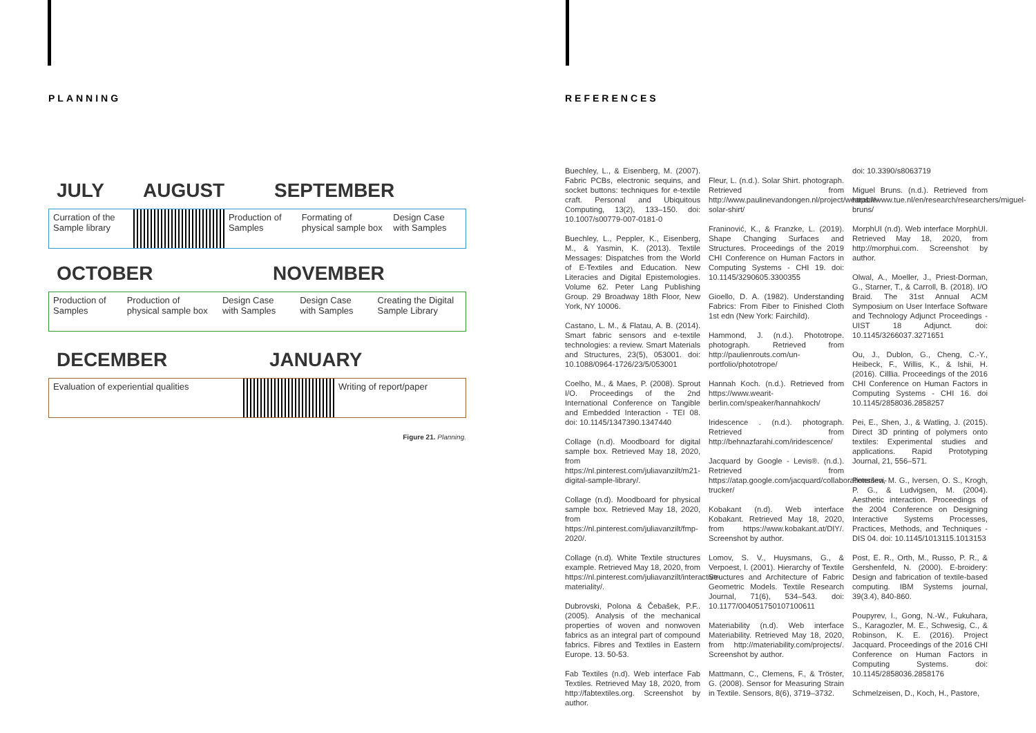PLANNING
JULY AUGUST SEPTEMBER
| Curration of the Sample library | | Production of Samples | Formating of physical sample box | Design Case with Samples |
OCTOBER NOVEMBER
| Production of Samples | Production of physical sample box | Design Case with Samples | Design Case with Samples | Creating the Digital Sample Library |
DECEMBER JANUARY
| Evaluation of experiential qualities | | Writing of report/paper |
Figure 21. Planning.
REFERENCES
Buechley, L., & Eisenberg, M. (2007). Fabric PCBs, electronic sequins, and socket buttons: techniques for e-textile craft. Personal and Ubiquitous Computing, 13(2), 133–150. doi: 10.1007/s00779-007-0181-0
Buechley, L., Peppler, K., Eisenberg, M., & Yasmin, K. (2013). Textile Messages: Dispatches from the World of E-Textiles and Education. New Literacies and Digital Epistemologies. Volume 62. Peter Lang Publishing Group. 29 Broadway 18th Floor, New York, NY 10006.
Castano, L. M., & Flatau, A. B. (2014). Smart fabric sensors and e-textile technologies: a review. Smart Materials and Structures, 23(5), 053001. doi: 10.1088/0964-1726/23/5/053001
Coelho, M., & Maes, P. (2008). Sprout I/O. Proceedings of the 2nd International Conference on Tangible and Embedded Interaction - TEI 08. doi: 10.1145/1347390.1347440
Collage (n.d). Moodboard for digital sample box. Retrieved May 18, 2020, from https://nl.pinterest.com/juliavanzilt/m21-digital-sample-library/.
Collage (n.d). Moodboard for physical sample box. Retrieved May 18, 2020, from https://nl.pinterest.com/juliavanzilt/fmp-2020/.
Collage (n.d). White Textile structures example. Retrieved May 18, 2020, from https://nl.pinterest.com/juliavanzilt/interactive-materiality/.
Dubrovski, Polona & Čebašek, P.F.. (2005). Analysis of the mechanical properties of woven and nonwoven fabrics as an integral part of compound fabrics. Fibres and Textiles in Eastern Europe. 13. 50-53.
Fab Textiles (n.d). Web interface Fab Textiles. Retrieved May 18, 2020, from http://fabtextiles.org. Screenshot by author.
Fleur, L. (n.d.). Solar Shirt. photograph. Retrieved from http://www.paulinevandongen.nl/project/wearable-solar-shirt/
Franinović, K., & Franzke, L. (2019). Shape Changing Surfaces and Structures. Proceedings of the 2019 CHI Conference on Human Factors in Computing Systems - CHI 19. doi: 10.1145/3290605.3300355
Gioello, D. A. (1982). Understanding Fabrics: From Fiber to Finished Cloth 1st edn (New York: Fairchild).
Hammond, J. (n.d.). Phototrope. photograph. Retrieved from http://paulienrouts.com/un-portfolio/phototrope/
Hannah Koch. (n.d.). Retrieved from https://www.wearit-berlin.com/speaker/hannahkoch/
Iridescence . (n.d.). photograph. Retrieved from http://behnazfarahi.com/iridescence/
Jacquard by Google - Levis®. (n.d.). Retrieved from https://atap.google.com/jacquard/collaborations/levi-trucker/
Kobakant (n.d). Web interface Kobakant. Retrieved May 18, 2020, from https://www.kobakant.at/DIY/. Screenshot by author.
Lomov, S. V., Huysmans, G., & Verpoest, I. (2001). Hierarchy of Textile Structures and Architecture of Fabric Geometric Models. Textile Research Journal, 71(6), 534–543. doi: 10.1177/004051750107100611
Materiability (n.d). Web interface Materiability. Retrieved May 18, 2020, from http://materiability.com/projects/. Screenshot by author.
Mattmann, C., Clemens, F., & Tröster, G. (2008). Sensor for Measuring Strain in Textile. Sensors, 8(6), 3719–3732.
doi: 10.3390/s8063719
Miguel Bruns. (n.d.). Retrieved from https://www.tue.nl/en/research/researchers/miguel-bruns/
MorphUI (n.d). Web interface MorphUI. Retrieved May 18, 2020, from http://morphui.com. Screenshot by author.
Olwal, A., Moeller, J., Priest-Dorman, G., Starner, T., & Carroll, B. (2018). I/O Braid. The 31st Annual ACM Symposium on User Interface Software and Technology Adjunct Proceedings - UIST 18 Adjunct. doi: 10.1145/3266037.3271651
Ou, J., Dublon, G., Cheng, C.-Y., Heibeck, F., Willis, K., & Ishii, H. (2016). Cilllia. Proceedings of the 2016 CHI Conference on Human Factors in Computing Systems - CHI 16. doi 10.1145/2858036.2858257
Pei, E., Shen, J., & Watling, J. (2015). Direct 3D printing of polymers onto textiles: Experimental studies and applications. Rapid Prototyping Journal, 21, 556–571.
Petersen, M. G., Iversen, O. S., Krogh, P. G., & Ludvigsen, M. (2004). Aesthetic interaction. Proceedings of the 2004 Conference on Designing Interactive Systems Processes, Practices, Methods, and Techniques - DIS 04. doi: 10.1145/1013115.1013153
Post, E. R., Orth, M., Russo, P. R., & Gershenfeld, N. (2000). E-broidery: Design and fabrication of textile-based computing. IBM Systems journal, 39(3.4), 840-860.
Poupyrev, I., Gong, N.-W., Fukuhara, S., Karagozler, M. E., Schwesig, C., & Robinson, K. E. (2016). Project Jacquard. Proceedings of the 2016 CHI Conference on Human Factors in Computing Systems. doi: 10.1145/2858036.2858176
Schmelzeisen, D., Koch, H., Pastore,